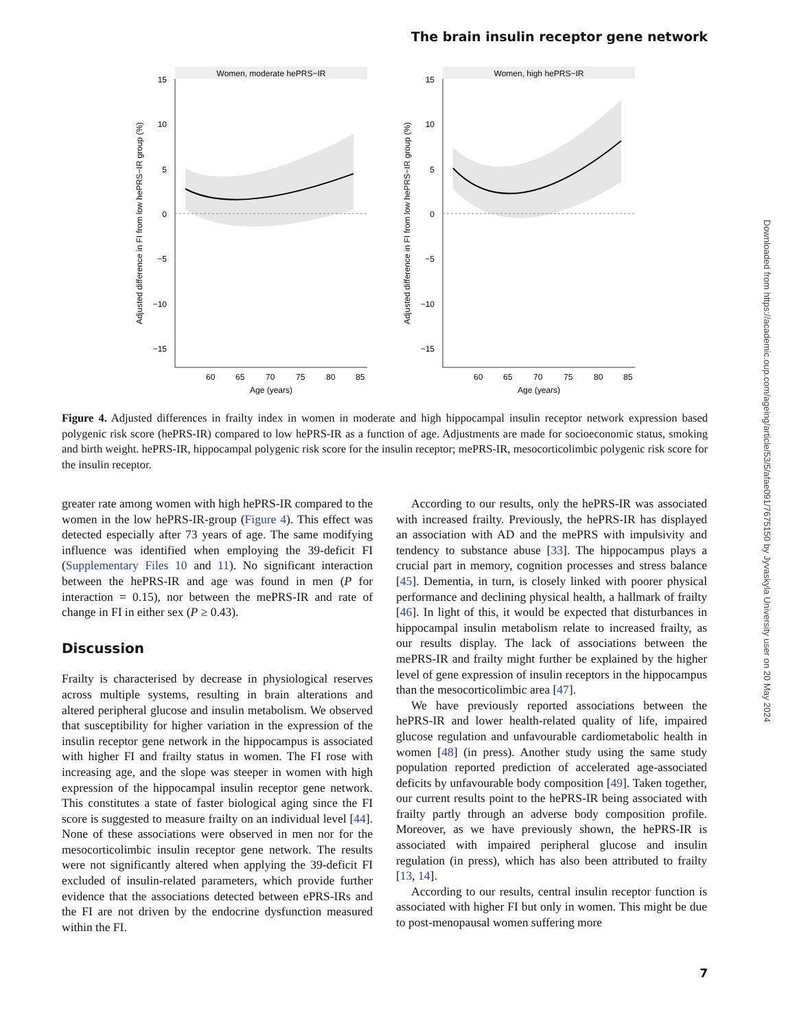The brain insulin receptor gene network
Women, moderate hePRS−IR
15
10
5
0
−5
−10
−15
60
65
70
75
80
85
Age (years)
Adjusted difference in FI from low hePRS−IR group (%)
Women, high hePRS−IR
15
10
5
0
−5
−10
−15
60
65
70
75
80
85
Age (years)
Adjusted difference in FI from low hePRS−IR group (%)
Figure 4. Adjusted differences in frailty index in women in moderate and high hippocampal insulin receptor network expression based polygenic risk score (hePRS-IR) compared to low hePRS-IR as a function of age. Adjustments are made for socioeconomic status, smoking and birth weight. hePRS-IR, hippocampal polygenic risk score for the insulin receptor; mePRS-IR, mesocorticolimbic polygenic risk score for the insulin receptor.
greater rate among women with high hePRS-IR compared to the women in the low hePRS-IR-group (Figure 4). This effect was detected especially after 73 years of age. The same modifying influence was identified when employing the 39-deficit FI (Supplementary Files 10 and 11). No significant interaction between the hePRS-IR and age was found in men (P for interaction = 0.15), nor between the mePRS-IR and rate of change in FI in either sex (P ≥ 0.43).
Discussion
Frailty is characterised by decrease in physiological reserves across multiple systems, resulting in brain alterations and altered peripheral glucose and insulin metabolism. We observed that susceptibility for higher variation in the expression of the insulin receptor gene network in the hippocampus is associated with higher FI and frailty status in women. The FI rose with increasing age, and the slope was steeper in women with high expression of the hippocampal insulin receptor gene network. This constitutes a state of faster biological aging since the FI score is suggested to measure frailty on an individual level [44]. None of these associations were observed in men nor for the mesocorticolimbic insulin receptor gene network. The results were not significantly altered when applying the 39-deficit FI excluded of insulin-related parameters, which provide further evidence that the associations detected between ePRS-IRs and the FI are not driven by the endocrine dysfunction measured within the FI.
According to our results, only the hePRS-IR was associated with increased frailty. Previously, the hePRS-IR has displayed an association with AD and the mePRS with impulsivity and tendency to substance abuse [33]. The hippocampus plays a crucial part in memory, cognition processes and stress balance [45]. Dementia, in turn, is closely linked with poorer physical performance and declining physical health, a hallmark of frailty [46]. In light of this, it would be expected that disturbances in hippocampal insulin metabolism relate to increased frailty, as our results display. The lack of associations between the mePRS-IR and frailty might further be explained by the higher level of gene expression of insulin receptors in the hippocampus than the mesocorticolimbic area [47].
We have previously reported associations between the hePRS-IR and lower health-related quality of life, impaired glucose regulation and unfavourable cardiometabolic health in women [48] (in press). Another study using the same study population reported prediction of accelerated age-associated deficits by unfavourable body composition [49]. Taken together, our current results point to the hePRS-IR being associated with frailty partly through an adverse body composition profile. Moreover, as we have previously shown, the hePRS-IR is associated with impaired peripheral glucose and insulin regulation (in press), which has also been attributed to frailty [13, 14].
According to our results, central insulin receptor function is associated with higher FI but only in women. This might be due to post-menopausal women suffering more
Downloaded from https://academic.oup.com/ageing/article/53/5/afae091/7675150 by Jyvaskyla University user on 20 May 2024
7